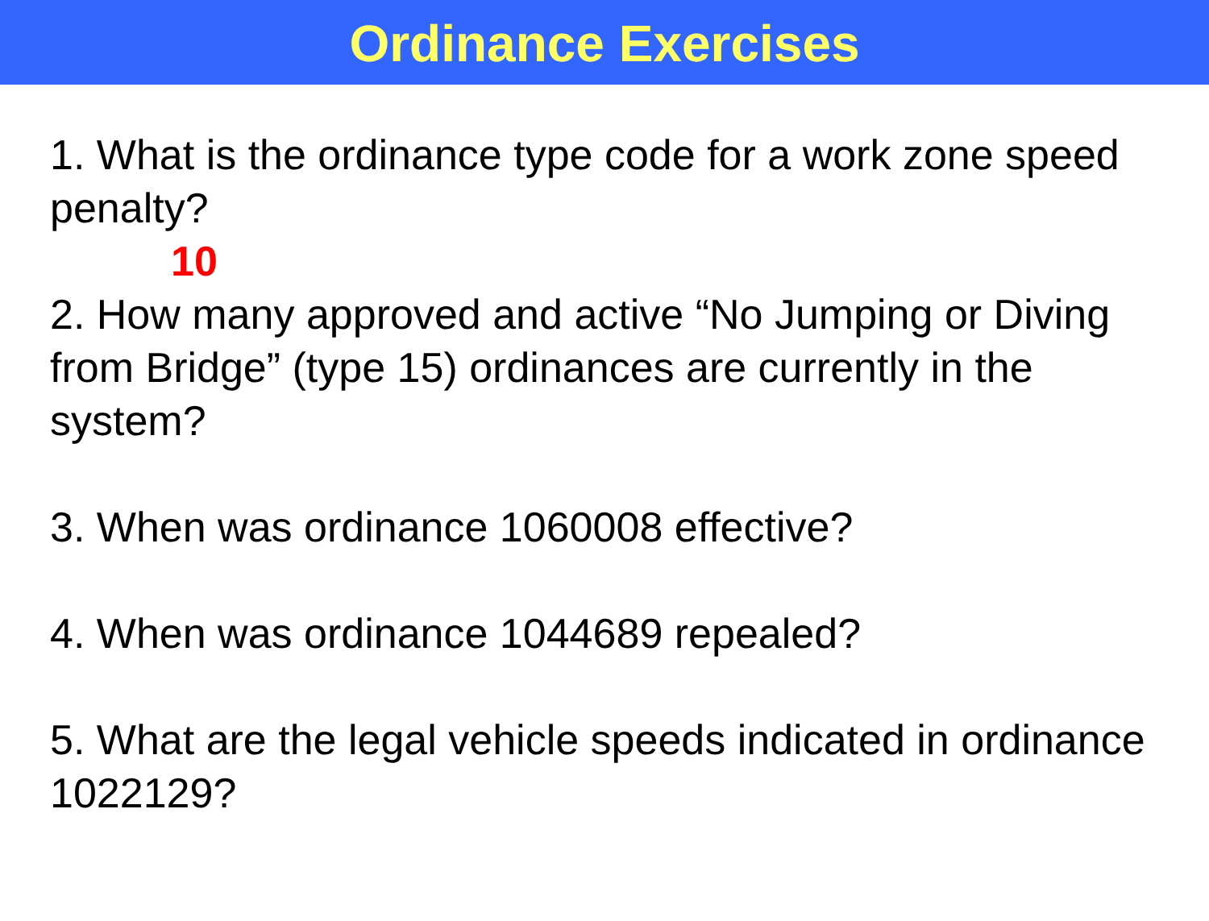Ordinance Exercises
1. What is the ordinance type code for a work zone speed penalty?
10
2. How many approved and active “No Jumping or Diving from Bridge” (type 15) ordinances are currently in the system?
3. When was ordinance 1060008 effective?
4. When was ordinance 1044689 repealed?
5. What are the legal vehicle speeds indicated in ordinance 1022129?